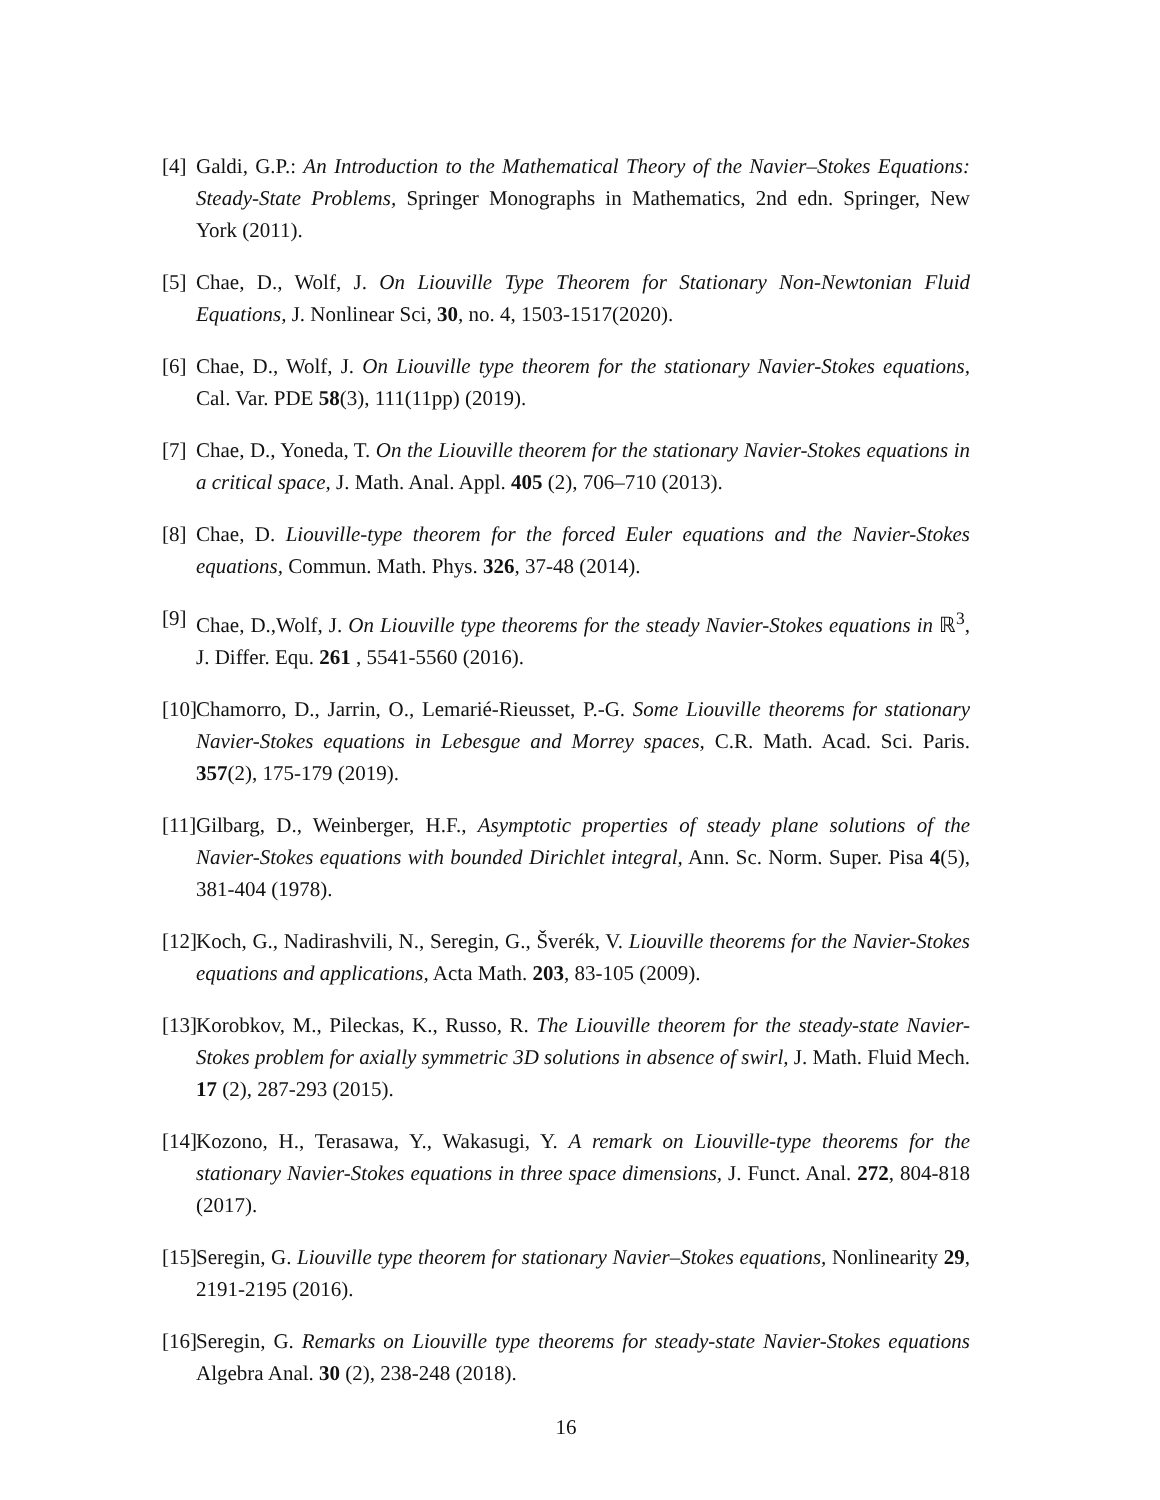[4] Galdi, G.P.: An Introduction to the Mathematical Theory of the Navier–Stokes Equations: Steady-State Problems, Springer Monographs in Mathematics, 2nd edn. Springer, New York (2011).
[5] Chae, D., Wolf, J. On Liouville Type Theorem for Stationary Non-Newtonian Fluid Equations, J. Nonlinear Sci, 30, no. 4, 1503-1517(2020).
[6] Chae, D., Wolf, J. On Liouville type theorem for the stationary Navier-Stokes equations, Cal. Var. PDE 58(3), 111(11pp) (2019).
[7] Chae, D., Yoneda, T. On the Liouville theorem for the stationary Navier-Stokes equations in a critical space, J. Math. Anal. Appl. 405 (2), 706–710 (2013).
[8] Chae, D. Liouville-type theorem for the forced Euler equations and the Navier-Stokes equations, Commun. Math. Phys. 326, 37-48 (2014).
[9] Chae, D.,Wolf, J. On Liouville type theorems for the steady Navier-Stokes equations in ℝ<sup>3</sup>, J. Differ. Equ. 261 , 5541-5560 (2016).
[10] Chamorro, D., Jarrin, O., Lemarié-Rieusset, P.-G. Some Liouville theorems for stationary Navier-Stokes equations in Lebesgue and Morrey spaces, C.R. Math. Acad. Sci. Paris. 357(2), 175-179 (2019).
[11] Gilbarg, D., Weinberger, H.F., Asymptotic properties of steady plane solutions of the Navier-Stokes equations with bounded Dirichlet integral, Ann. Sc. Norm. Super. Pisa 4(5), 381-404 (1978).
[12] Koch, G., Nadirashvili, N., Seregin, G., Šverék, V. Liouville theorems for the Navier-Stokes equations and applications, Acta Math. 203, 83-105 (2009).
[13] Korobkov, M., Pileckas, K., Russo, R. The Liouville theorem for the steady-state Navier-Stokes problem for axially symmetric 3D solutions in absence of swirl, J. Math. Fluid Mech. 17 (2), 287-293 (2015).
[14] Kozono, H., Terasawa, Y., Wakasugi, Y. A remark on Liouville-type theorems for the stationary Navier-Stokes equations in three space dimensions, J. Funct. Anal. 272, 804-818 (2017).
[15] Seregin, G. Liouville type theorem for stationary Navier–Stokes equations, Nonlinearity 29, 2191-2195 (2016).
[16] Seregin, G. Remarks on Liouville type theorems for steady-state Navier-Stokes equations Algebra Anal. 30 (2), 238-248 (2018).
16